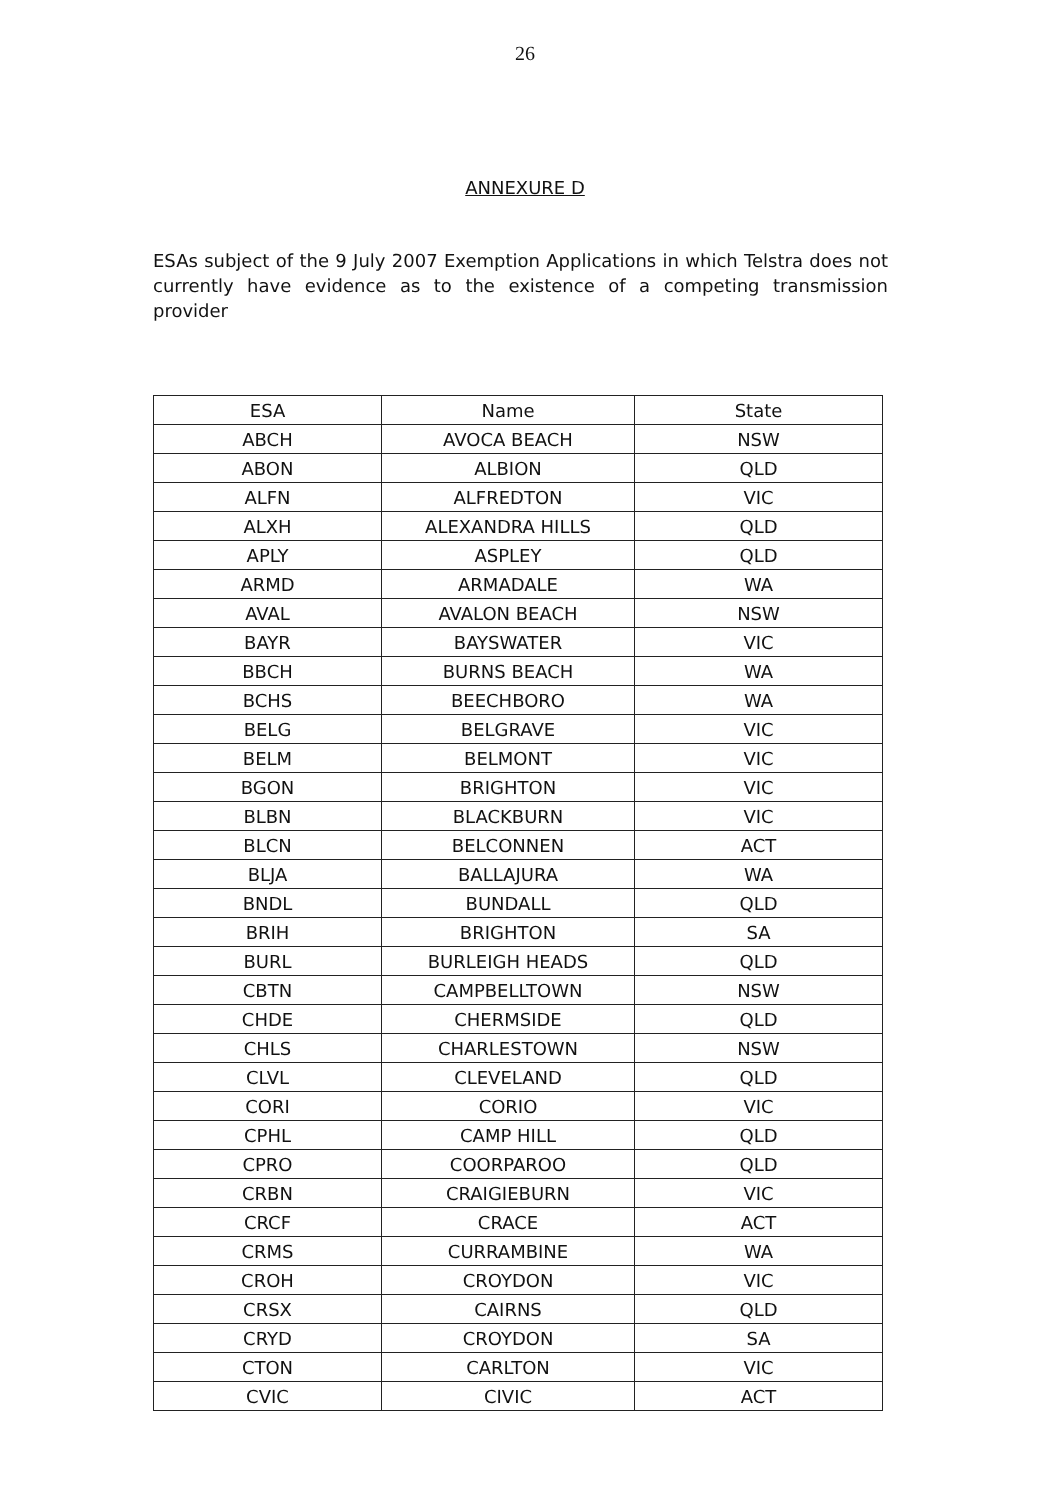26
ANNEXURE D
ESAs subject of the 9 July 2007 Exemption Applications in which Telstra does not currently have evidence as to the existence of a competing transmission provider
| ESA | Name | State |
| --- | --- | --- |
| ABCH | AVOCA BEACH | NSW |
| ABON | ALBION | QLD |
| ALFN | ALFREDTON | VIC |
| ALXH | ALEXANDRA HILLS | QLD |
| APLY | ASPLEY | QLD |
| ARMD | ARMADALE | WA |
| AVAL | AVALON BEACH | NSW |
| BAYR | BAYSWATER | VIC |
| BBCH | BURNS BEACH | WA |
| BCHS | BEECHBORO | WA |
| BELG | BELGRAVE | VIC |
| BELM | BELMONT | VIC |
| BGON | BRIGHTON | VIC |
| BLBN | BLACKBURN | VIC |
| BLCN | BELCONNEN | ACT |
| BLJA | BALLAJURA | WA |
| BNDL | BUNDALL | QLD |
| BRIH | BRIGHTON | SA |
| BURL | BURLEIGH HEADS | QLD |
| CBTN | CAMPBELLTOWN | NSW |
| CHDE | CHERMSIDE | QLD |
| CHLS | CHARLESTOWN | NSW |
| CLVL | CLEVELAND | QLD |
| CORI | CORIO | VIC |
| CPHL | CAMP HILL | QLD |
| CPRO | COORPAROO | QLD |
| CRBN | CRAIGIEBURN | VIC |
| CRCF | CRACE | ACT |
| CRMS | CURRAMBINE | WA |
| CROH | CROYDON | VIC |
| CRSX | CAIRNS | QLD |
| CRYD | CROYDON | SA |
| CTON | CARLTON | VIC |
| CVIC | CIVIC | ACT |